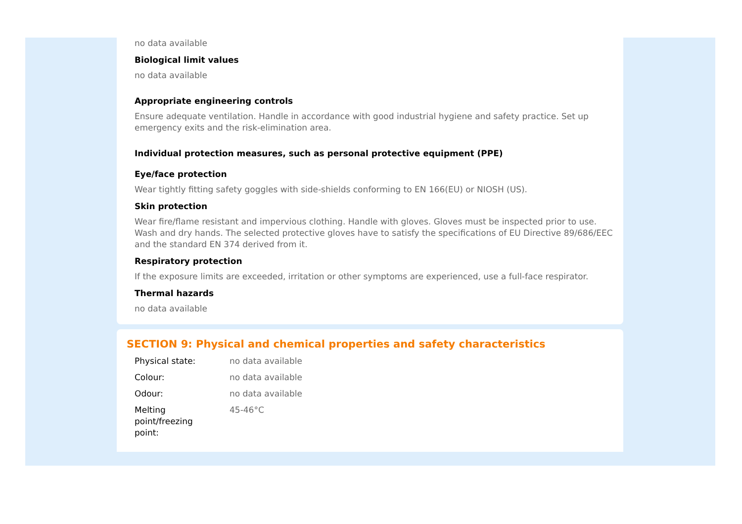no data available
Biological limit values
no data available
Appropriate engineering controls
Ensure adequate ventilation. Handle in accordance with good industrial hygiene and safety practice. Set up emergency exits and the risk-elimination area.
Individual protection measures, such as personal protective equipment (PPE)
Eye/face protection
Wear tightly fitting safety goggles with side-shields conforming to EN 166(EU) or NIOSH (US).
Skin protection
Wear fire/flame resistant and impervious clothing. Handle with gloves. Gloves must be inspected prior to use. Wash and dry hands. The selected protective gloves have to satisfy the specifications of EU Directive 89/686/EEC and the standard EN 374 derived from it.
Respiratory protection
If the exposure limits are exceeded, irritation or other symptoms are experienced, use a full-face respirator.
Thermal hazards
no data available
SECTION 9: Physical and chemical properties and safety characteristics
| Physical state: | no data available |
| Colour: | no data available |
| Odour: | no data available |
| Melting point/freezing point: | 45-46°C |